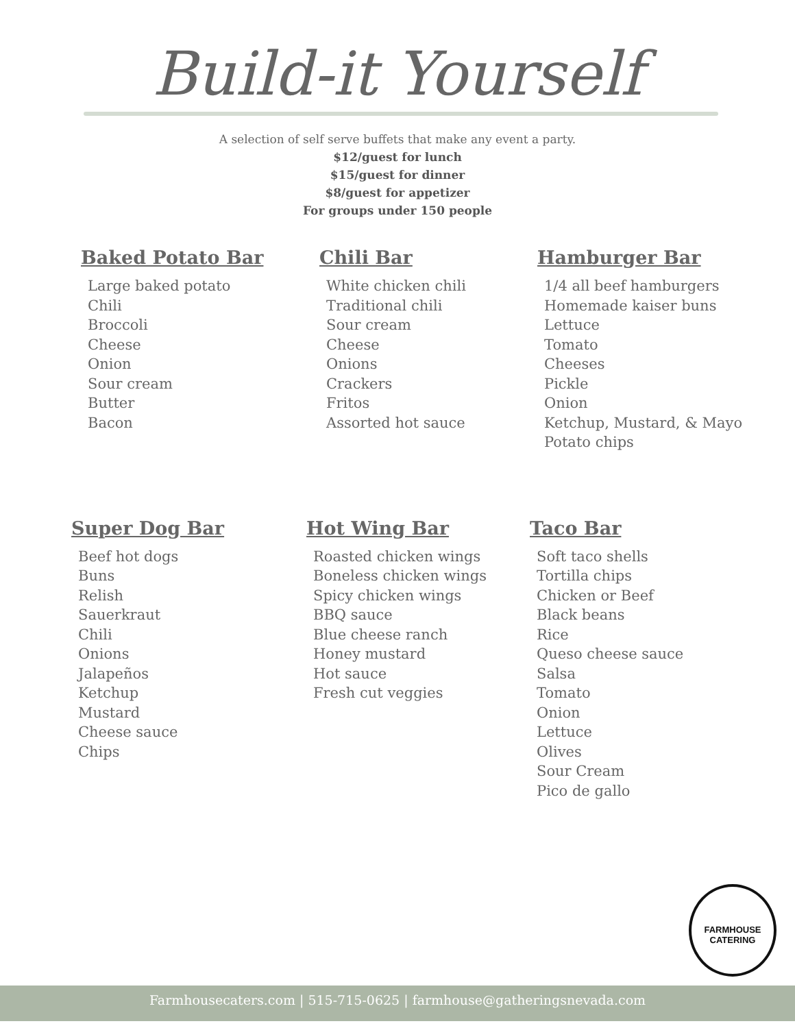Build-it Yourself
A selection of self serve buffets that make any event a party.
$12/guest for lunch
$15/guest for dinner
$8/guest for appetizer
For groups under 150 people
Baked Potato Bar
Large baked potato
Chili
Broccoli
Cheese
Onion
Sour cream
Butter
Bacon
Chili Bar
White chicken chili
Traditional chili
Sour cream
Cheese
Onions
Crackers
Fritos
Assorted hot sauce
Hamburger Bar
1/4 all beef hamburgers
Homemade kaiser buns
Lettuce
Tomato
Cheeses
Pickle
Onion
Ketchup, Mustard, & Mayo
Potato chips
Super Dog Bar
Beef hot dogs
Buns
Relish
Sauerkraut
Chili
Onions
Jalapeños
Ketchup
Mustard
Cheese sauce
Chips
Hot Wing Bar
Roasted chicken wings
Boneless chicken wings
Spicy chicken wings
BBQ sauce
Blue cheese ranch
Honey mustard
Hot sauce
Fresh cut veggies
Taco Bar
Soft taco shells
Tortilla chips
Chicken or Beef
Black beans
Rice
Queso cheese sauce
Salsa
Tomato
Onion
Lettuce
Olives
Sour Cream
Pico de gallo
FARMHOUSE
CATERING
Farmhousecaters.com | 515-715-0625 | farmhouse@gatheringsnevada.com